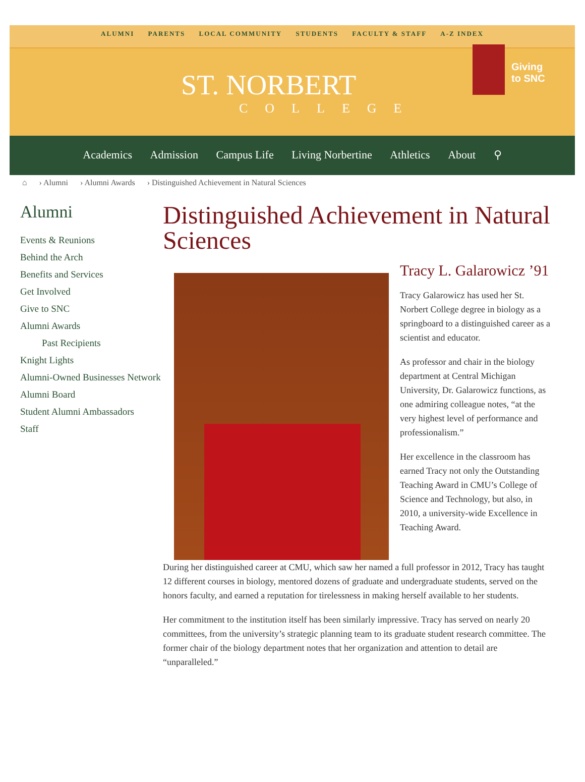ALUMNI PARENTS LOCAL COMMUNITY STUDENTS FACULTY & STAFF A-Z INDEX
ST. NORBERT
COLLEGE
Giving
to SNC
Academics Admission Campus Life Living Norbertine Athletics About ⚲
⌂ › Alumni › Alumni Awards › Distinguished Achievement in Natural Sciences
Alumni
Events & Reunions
Behind the Arch
Benefits and Services
Get Involved
Give to SNC
Alumni Awards
Past Recipients
Knight Lights
Alumni-Owned Businesses Network
Alumni Board
Student Alumni Ambassadors
Staff
Distinguished Achievement in Natural Sciences
Tracy L. Galarowicz ’91
Tracy Galarowicz has used her St. Norbert College degree in biology as a springboard to a distinguished career as a scientist and educator.
As professor and chair in the biology department at Central Michigan University, Dr. Galarowicz functions, as one admiring colleague notes, “at the very highest level of performance and professionalism.”
Her excellence in the classroom has earned Tracy not only the Outstanding Teaching Award in CMU’s College of Science and Technology, but also, in 2010, a university-wide Excellence in Teaching Award.
During her distinguished career at CMU, which saw her named a full professor in 2012, Tracy has taught 12 different courses in biology, mentored dozens of graduate and undergraduate students, served on the honors faculty, and earned a reputation for tirelessness in making herself available to her students.
Her commitment to the institution itself has been similarly impressive. Tracy has served on nearly 20 committees, from the university’s strategic planning team to its graduate student research committee. The former chair of the biology department notes that her organization and attention to detail are “unparalleled.”